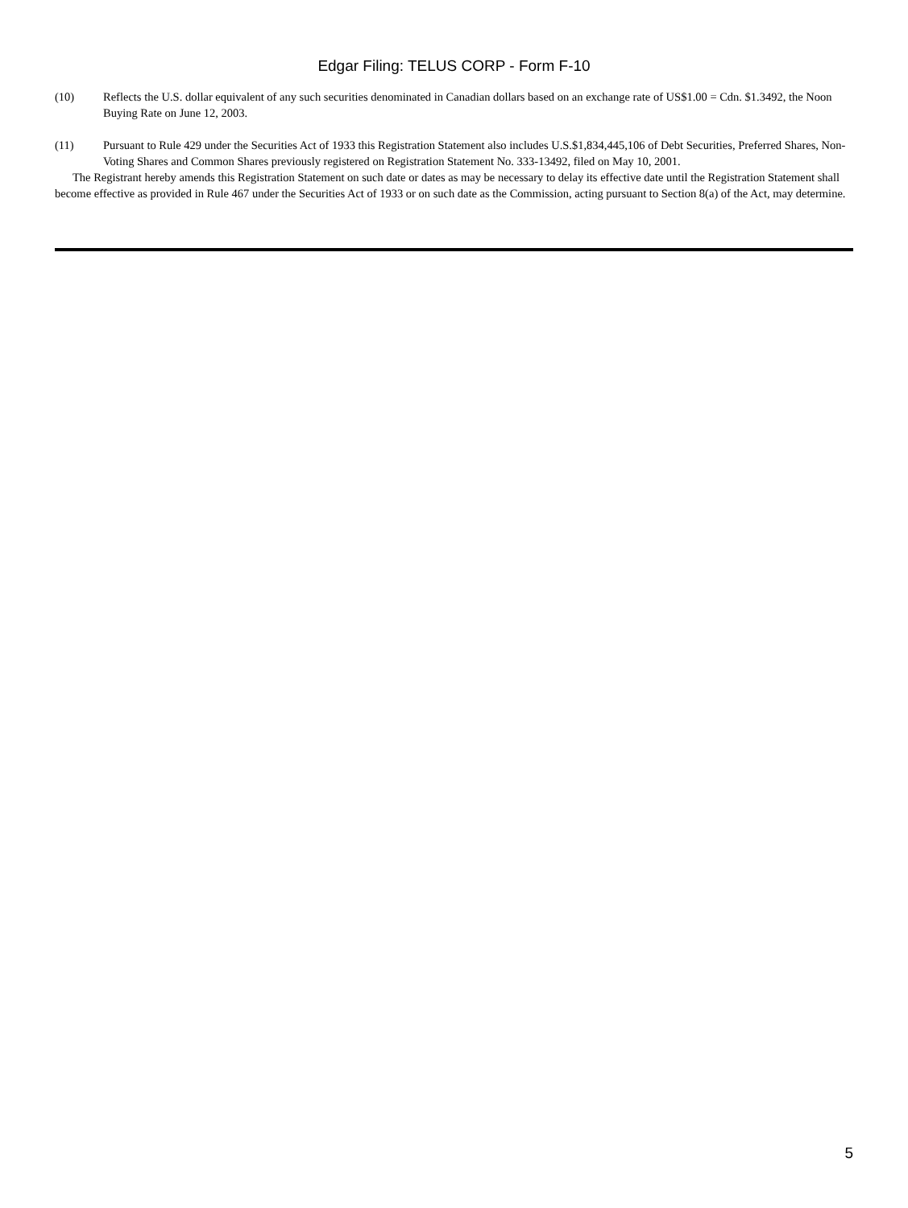Edgar Filing: TELUS CORP - Form F-10
(10) Reflects the U.S. dollar equivalent of any such securities denominated in Canadian dollars based on an exchange rate of US$1.00 = Cdn. $1.3492, the Noon Buying Rate on June 12, 2003.
(11) Pursuant to Rule 429 under the Securities Act of 1933 this Registration Statement also includes U.S.$1,834,445,106 of Debt Securities, Preferred Shares, Non-Voting Shares and Common Shares previously registered on Registration Statement No. 333-13492, filed on May 10, 2001.
The Registrant hereby amends this Registration Statement on such date or dates as may be necessary to delay its effective date until the Registration Statement shall become effective as provided in Rule 467 under the Securities Act of 1933 or on such date as the Commission, acting pursuant to Section 8(a) of the Act, may determine.
5